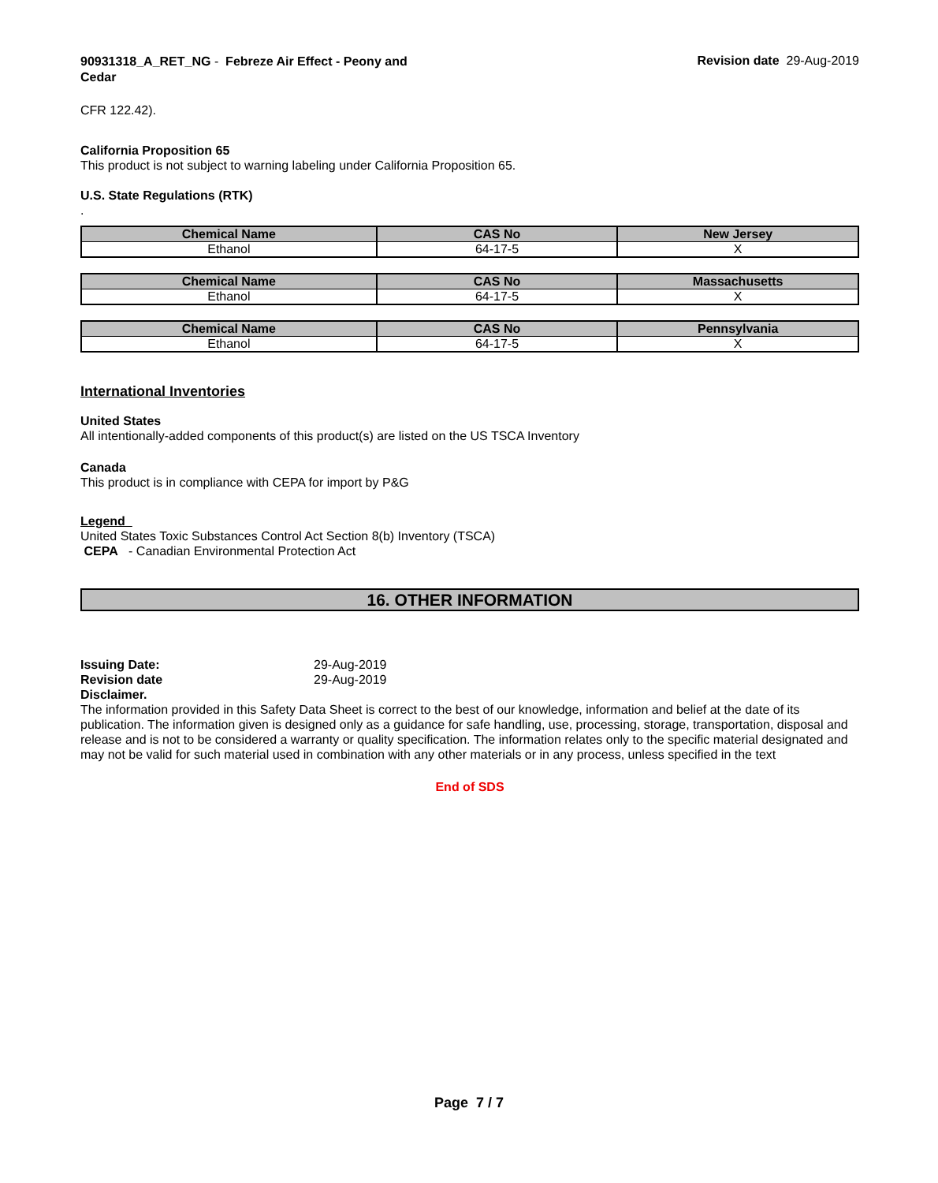90931318_A_RET_NG - Febreze Air Effect - Peony and Cedar
Revision date 29-Aug-2019
CFR 122.42).
California Proposition 65
This product is not subject to warning labeling under California Proposition 65.
U.S. State Regulations (RTK)
.
| Chemical Name | CAS No | New Jersey |
| --- | --- | --- |
| Ethanol | 64-17-5 | X |
| Chemical Name | CAS No | Massachusetts |
| --- | --- | --- |
| Ethanol | 64-17-5 | X |
| Chemical Name | CAS No | Pennsylvania |
| --- | --- | --- |
| Ethanol | 64-17-5 | X |
International Inventories
United States
All intentionally-added components of this product(s) are listed on the US TSCA Inventory
Canada
This product is in compliance with CEPA for import by P&G
Legend
United States Toxic Substances Control Act Section 8(b) Inventory (TSCA)
CEPA - Canadian Environmental Protection Act
16. OTHER INFORMATION
Issuing Date: 29-Aug-2019
Revision date 29-Aug-2019
Disclaimer.
The information provided in this Safety Data Sheet is correct to the best of our knowledge, information and belief at the date of its publication. The information given is designed only as a guidance for safe handling, use, processing, storage, transportation, disposal and release and is not to be considered a warranty or quality specification. The information relates only to the specific material designated and may not be valid for such material used in combination with any other materials or in any process, unless specified in the text
End of SDS
Page 7 / 7